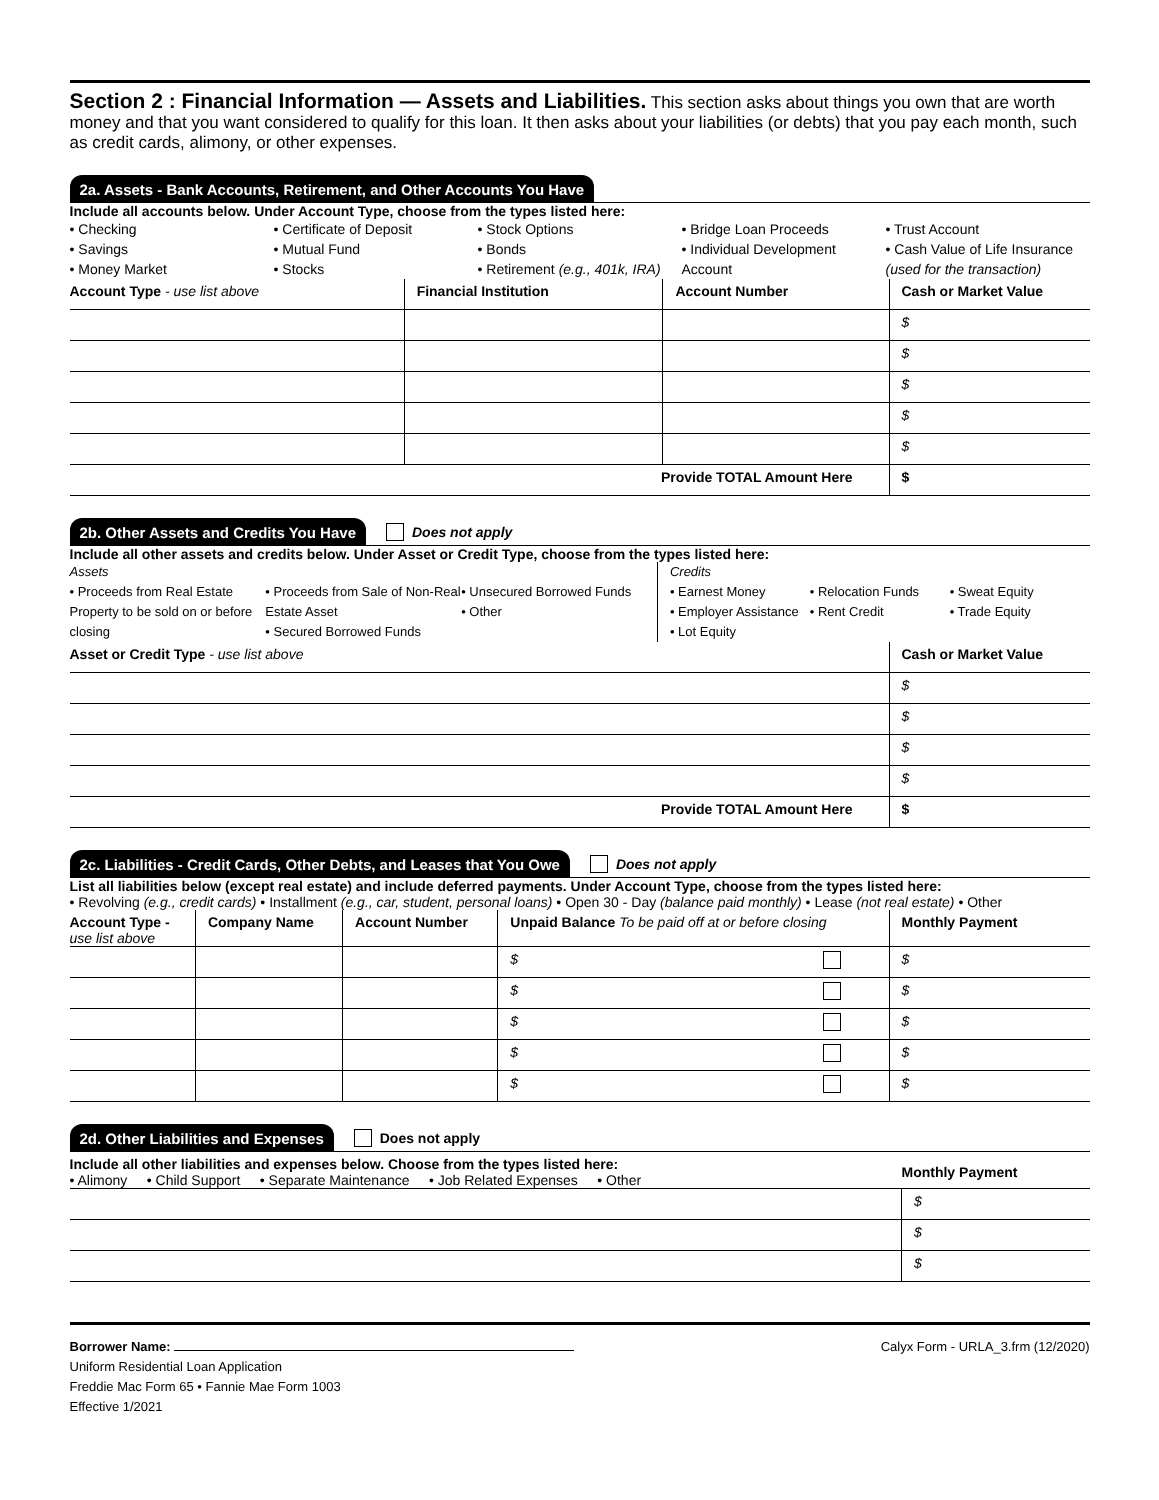Section 2 : Financial Information — Assets and Liabilities. This section asks about things you own that are worth money and that you want considered to qualify for this loan. It then asks about your liabilities (or debts) that you pay each month, such as credit cards, alimony, or other expenses.
2a. Assets - Bank Accounts, Retirement, and Other Accounts You Have
Include all accounts below. Under Account Type, choose from the types listed here:
• Checking
• Savings
• Money Market
• Certificate of Deposit
• Mutual Fund
• Stocks
• Stock Options
• Bonds
• Retirement (e.g., 401k, IRA)
• Bridge Loan Proceeds
• Individual Development Account
• Trust Account
• Cash Value of Life Insurance (used for the transaction)
| Account Type - use list above | Financial Institution | Account Number | Cash or Market Value |
| --- | --- | --- | --- |
| | | | $ |
| | | | $ |
| | | | $ |
| | | | $ |
| | | | $ |
| Provide TOTAL Amount Here | | | $ |
2b. Other Assets and Credits You Have Does not apply
Include all other assets and credits below. Under Asset or Credit Type, choose from the types listed here:
Assets
• Proceeds from Real Estate Property to be sold on or before closing
• Proceeds from Sale of Non-Real Estate Asset
• Secured Borrowed Funds
• Unsecured Borrowed Funds
• Other
Credits
• Earnest Money
• Employer Assistance
• Lot Equity
• Relocation Funds
• Rent Credit
• Sweat Equity
• Trade Equity
| Asset or Credit Type - use list above | Cash or Market Value |
| --- | --- |
| | $ |
| | $ |
| | $ |
| | $ |
| Provide TOTAL Amount Here | $ |
2c. Liabilities - Credit Cards, Other Debts, and Leases that You Owe Does not apply
List all liabilities below (except real estate) and include deferred payments. Under Account Type, choose from the types listed here:
• Revolving (e.g., credit cards) • Installment (e.g., car, student, personal loans) • Open 30 - Day (balance paid monthly) • Lease (not real estate) • Other
| Account Type - use list above | Company Name | Account Number | Unpaid Balance To be paid off at or before closing | Monthly Payment |
| --- | --- | --- | --- | --- |
| | | | $ | $ |
| | | | $ | $ |
| | | | $ | $ |
| | | | $ | $ |
| | | | $ | $ |
2d. Other Liabilities and Expenses Does not apply
| Include all other liabilities and expenses below. Choose from the types listed here: • Alimony • Child Support • Separate Maintenance • Job Related Expenses • Other | Monthly Payment |
| | $ |
| | $ |
| | $ |
Borrower Name: Calyx Form - URLA_3.frm (12/2020)
Uniform Residential Loan Application
Freddie Mac Form 65 • Fannie Mae Form 1003
Effective 1/2021